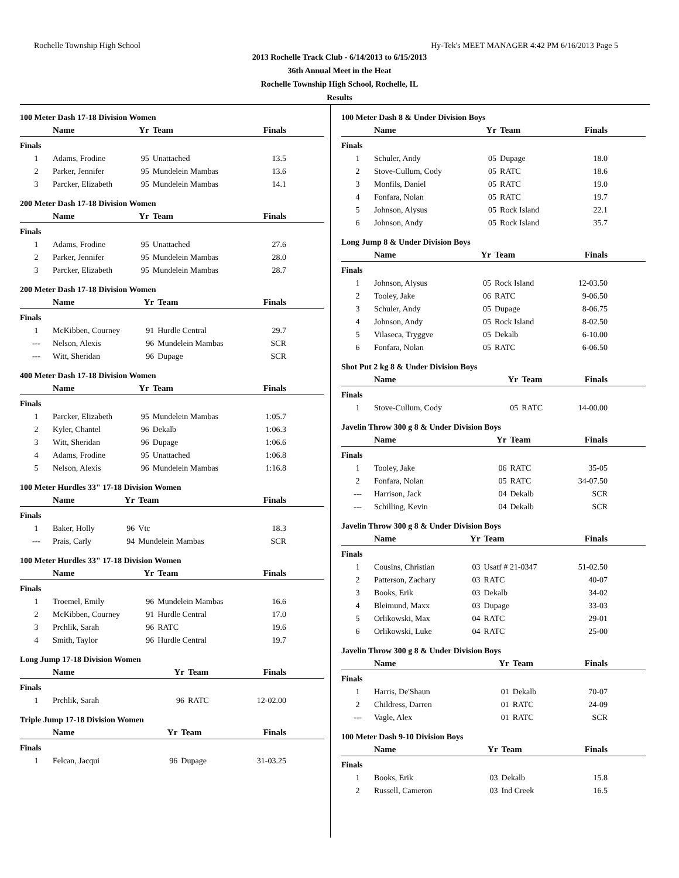Rochelle Township High School Hy-Tek's MEET MANAGER 4:42 PM 6/16/2013 Page 5
2013 Rochelle Track Club - 6/14/2013 to 6/15/2013
36th Annual Meet in the Heat
Rochelle Township High School, Rochelle, IL
Results
100 Meter Dash 17-18 Division Women
| | Name | Yr | Team | Finals |
| --- | --- | --- | --- | --- |
| Finals | | | | |
| 1 | Adams, Frodine | 95 | Unattached | 13.5 |
| 2 | Parker, Jennifer | 95 | Mundelein Mambas | 13.6 |
| 3 | Parcker, Elizabeth | 95 | Mundelein Mambas | 14.1 |
200 Meter Dash 17-18 Division Women
| | Name | Yr | Team | Finals |
| --- | --- | --- | --- | --- |
| Finals | | | | |
| 1 | Adams, Frodine | 95 | Unattached | 27.6 |
| 2 | Parker, Jennifer | 95 | Mundelein Mambas | 28.0 |
| 3 | Parcker, Elizabeth | 95 | Mundelein Mambas | 28.7 |
200 Meter Dash 17-18 Division Women
| | Name | Yr | Team | Finals |
| --- | --- | --- | --- | --- |
| Finals | | | | |
| 1 | McKibben, Courney | 91 | Hurdle Central | 29.7 |
| --- | Nelson, Alexis | 96 | Mundelein Mambas | SCR |
| --- | Witt, Sheridan | 96 | Dupage | SCR |
400 Meter Dash 17-18 Division Women
| | Name | Yr | Team | Finals |
| --- | --- | --- | --- | --- |
| Finals | | | | |
| 1 | Parcker, Elizabeth | 95 | Mundelein Mambas | 1:05.7 |
| 2 | Kyler, Chantel | 96 | Dekalb | 1:06.3 |
| 3 | Witt, Sheridan | 96 | Dupage | 1:06.6 |
| 4 | Adams, Frodine | 95 | Unattached | 1:06.8 |
| 5 | Nelson, Alexis | 96 | Mundelein Mambas | 1:16.8 |
100 Meter Hurdles 33" 17-18 Division Women
| | Name | Yr | Team | Finals |
| --- | --- | --- | --- | --- |
| Finals | | | | |
| 1 | Baker, Holly | 96 | Vtc | 18.3 |
| --- | Prais, Carly | 94 | Mundelein Mambas | SCR |
100 Meter Hurdles 33" 17-18 Division Women
| | Name | Yr | Team | Finals |
| --- | --- | --- | --- | --- |
| Finals | | | | |
| 1 | Troemel, Emily | 96 | Mundelein Mambas | 16.6 |
| 2 | McKibben, Courney | 91 | Hurdle Central | 17.0 |
| 3 | Prchlik, Sarah | 96 | RATC | 19.6 |
| 4 | Smith, Taylor | 96 | Hurdle Central | 19.7 |
Long Jump 17-18 Division Women
| | Name | Yr | Team | Finals |
| --- | --- | --- | --- | --- |
| Finals | | | | |
| 1 | Prchlik, Sarah | 96 | RATC | 12-02.00 |
Triple Jump 17-18 Division Women
| | Name | Yr | Team | Finals |
| --- | --- | --- | --- | --- |
| Finals | | | | |
| 1 | Felcan, Jacqui | 96 | Dupage | 31-03.25 |
100 Meter Dash 8 & Under Division Boys
| | Name | Yr | Team | Finals |
| --- | --- | --- | --- | --- |
| Finals | | | | |
| 1 | Schuler, Andy | 05 | Dupage | 18.0 |
| 2 | Stove-Cullum, Cody | 05 | RATC | 18.6 |
| 3 | Monfils, Daniel | 05 | RATC | 19.0 |
| 4 | Fonfara, Nolan | 05 | RATC | 19.7 |
| 5 | Johnson, Alysus | 05 | Rock Island | 22.1 |
| 6 | Johnson, Andy | 05 | Rock Island | 35.7 |
Long Jump 8 & Under Division Boys
| | Name | Yr | Team | Finals |
| --- | --- | --- | --- | --- |
| Finals | | | | |
| 1 | Johnson, Alysus | 05 | Rock Island | 12-03.50 |
| 2 | Tooley, Jake | 06 | RATC | 9-06.50 |
| 3 | Schuler, Andy | 05 | Dupage | 8-06.75 |
| 4 | Johnson, Andy | 05 | Rock Island | 8-02.50 |
| 5 | Vilaseca, Tryggve | 05 | Dekalb | 6-10.00 |
| 6 | Fonfara, Nolan | 05 | RATC | 6-06.50 |
Shot Put 2 kg 8 & Under Division Boys
| | Name | Yr | Team | Finals |
| --- | --- | --- | --- | --- |
| Finals | | | | |
| 1 | Stove-Cullum, Cody | 05 | RATC | 14-00.00 |
Javelin Throw 300 g 8 & Under Division Boys
| | Name | Yr | Team | Finals |
| --- | --- | --- | --- | --- |
| Finals | | | | |
| 1 | Tooley, Jake | 06 | RATC | 35-05 |
| 2 | Fonfara, Nolan | 05 | RATC | 34-07.50 |
| --- | Harrison, Jack | 04 | Dekalb | SCR |
| --- | Schilling, Kevin | 04 | Dekalb | SCR |
Javelin Throw 300 g 8 & Under Division Boys
| | Name | Yr | Team | Finals |
| --- | --- | --- | --- | --- |
| Finals | | | | |
| 1 | Cousins, Christian | 03 | Usatf # 21-0347 | 51-02.50 |
| 2 | Patterson, Zachary | 03 | RATC | 40-07 |
| 3 | Books, Erik | 03 | Dekalb | 34-02 |
| 4 | Bleimund, Maxx | 03 | Dupage | 33-03 |
| 5 | Orlikowski, Max | 04 | RATC | 29-01 |
| 6 | Orlikowski, Luke | 04 | RATC | 25-00 |
Javelin Throw 300 g 8 & Under Division Boys
| | Name | Yr | Team | Finals |
| --- | --- | --- | --- | --- |
| Finals | | | | |
| 1 | Harris, De'Shaun | 01 | Dekalb | 70-07 |
| 2 | Childress, Darren | 01 | RATC | 24-09 |
| --- | Vagle, Alex | 01 | RATC | SCR |
100 Meter Dash 9-10 Division Boys
| | Name | Yr | Team | Finals |
| --- | --- | --- | --- | --- |
| Finals | | | | |
| 1 | Books, Erik | 03 | Dekalb | 15.8 |
| 2 | Russell, Cameron | 03 | Ind Creek | 16.5 |